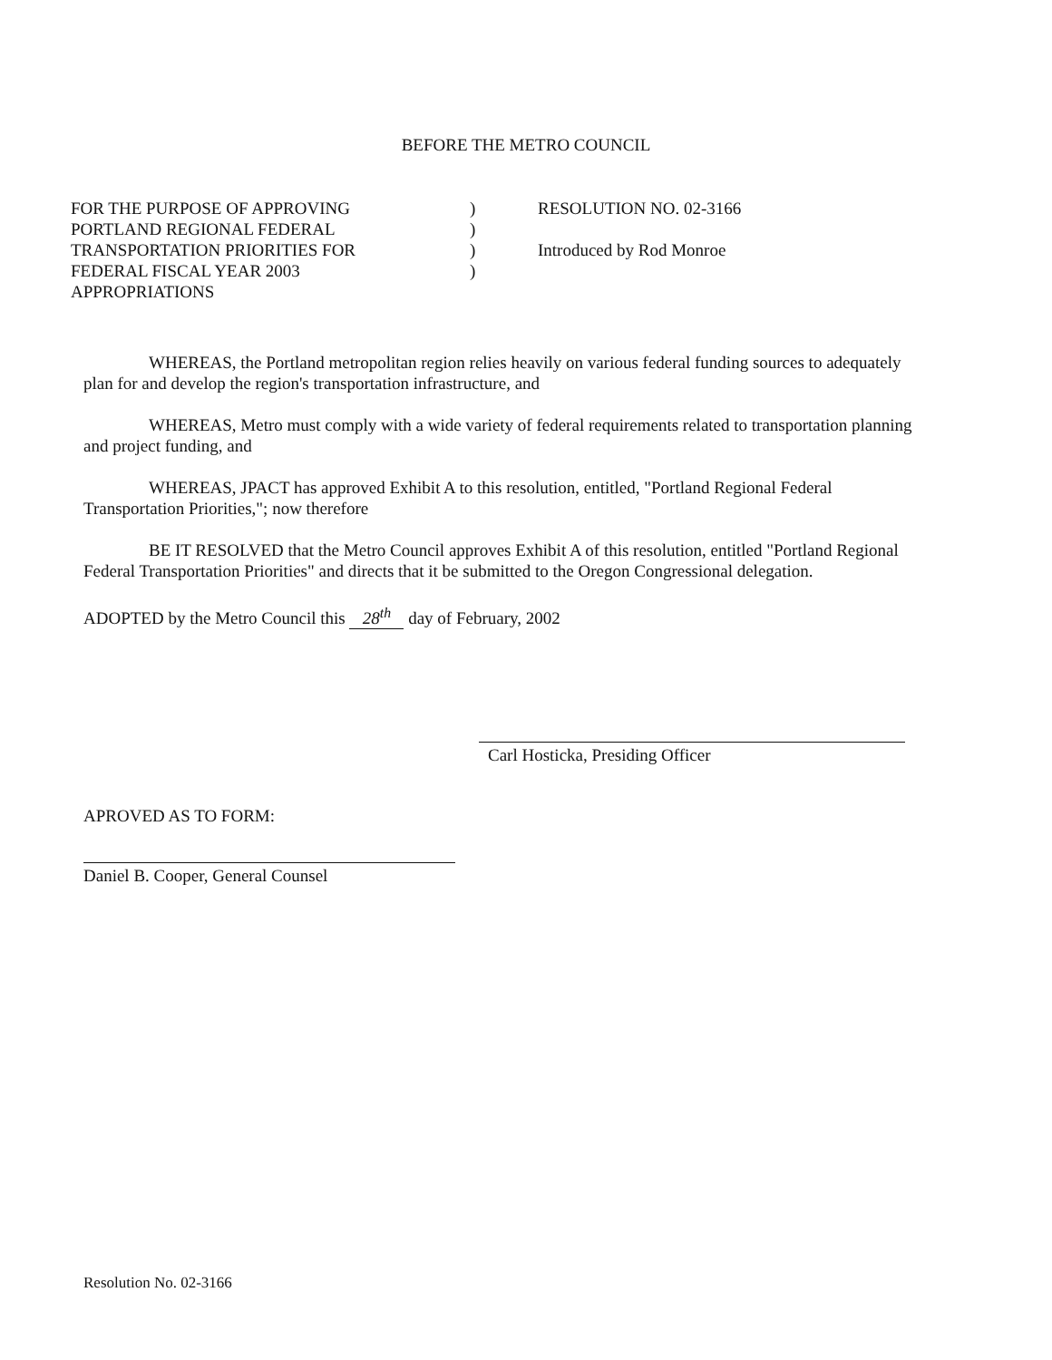BEFORE THE METRO COUNCIL
FOR THE PURPOSE OF APPROVING
PORTLAND REGIONAL FEDERAL
TRANSPORTATION PRIORITIES FOR
FEDERAL FISCAL YEAR 2003
APPROPRIATIONS
)
)
)
)
RESOLUTION NO. 02-3166
Introduced by Rod Monroe
WHEREAS, the Portland metropolitan region relies heavily on various federal funding sources to adequately plan for and develop the region's transportation infrastructure, and
WHEREAS, Metro must comply with a wide variety of federal requirements related to transportation planning and project funding, and
WHEREAS, JPACT has approved Exhibit A to this resolution, entitled, "Portland Regional Federal Transportation Priorities,"; now therefore
BE IT RESOLVED that the Metro Council approves Exhibit A of this resolution, entitled "Portland Regional Federal Transportation Priorities" and directs that it be submitted to the Oregon Congressional delegation.
ADOPTED by the Metro Council this 28<sup>th</sup> day of February, 2002
Carl Hosticka, Presiding Officer
APROVED AS TO FORM:
Daniel B. Cooper, General Counsel
Resolution No. 02-3166